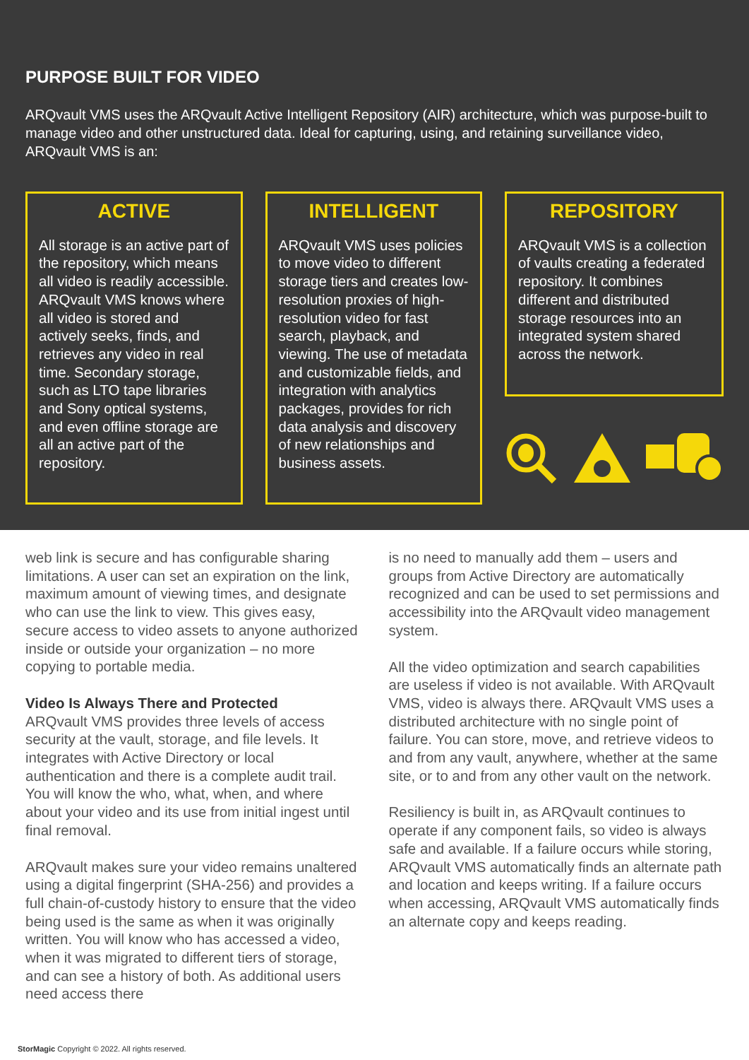PURPOSE BUILT FOR VIDEO
ARQvault VMS uses the ARQvault Active Intelligent Repository (AIR) architecture, which was purpose-built to manage video and other unstructured data. Ideal for capturing, using, and retaining surveillance video, ARQvault VMS is an:
ACTIVE
All storage is an active part of the repository, which means all video is readily accessible. ARQvault VMS knows where all video is stored and actively seeks, finds, and retrieves any video in real time. Secondary storage, such as LTO tape libraries and Sony optical systems, and even offline storage are all an active part of the repository.
INTELLIGENT
ARQvault VMS uses policies to move video to different storage tiers and creates low-resolution proxies of high-resolution video for fast search, playback, and viewing. The use of metadata and customizable fields, and integration with analytics packages, provides for rich data analysis and discovery of new relationships and business assets.
REPOSITORY
ARQvault VMS is a collection of vaults creating a federated repository. It combines different and distributed storage resources into an integrated system shared across the network.
web link is secure and has configurable sharing limitations. A user can set an expiration on the link, maximum amount of viewing times, and designate who can use the link to view. This gives easy, secure access to video assets to anyone authorized inside or outside your organization – no more copying to portable media.
Video Is Always There and Protected
ARQvault VMS provides three levels of access security at the vault, storage, and file levels. It integrates with Active Directory or local authentication and there is a complete audit trail. You will know the who, what, when, and where about your video and its use from initial ingest until final removal.
ARQvault makes sure your video remains unaltered using a digital fingerprint (SHA-256) and provides a full chain-of-custody history to ensure that the video being used is the same as when it was originally written. You will know who has accessed a video, when it was migrated to different tiers of storage, and can see a history of both. As additional users need access there
is no need to manually add them – users and groups from Active Directory are automatically recognized and can be used to set permissions and accessibility into the ARQvault video management system.
All the video optimization and search capabilities are useless if video is not available. With ARQvault VMS, video is always there. ARQvault VMS uses a distributed architecture with no single point of failure. You can store, move, and retrieve videos to and from any vault, anywhere, whether at the same site, or to and from any other vault on the network.
Resiliency is built in, as ARQvault continues to operate if any component fails, so video is always safe and available. If a failure occurs while storing, ARQvault VMS automatically finds an alternate path and location and keeps writing. If a failure occurs when accessing, ARQvault VMS automatically finds an alternate copy and keeps reading.
StorMagic Copyright © 2022. All rights reserved.